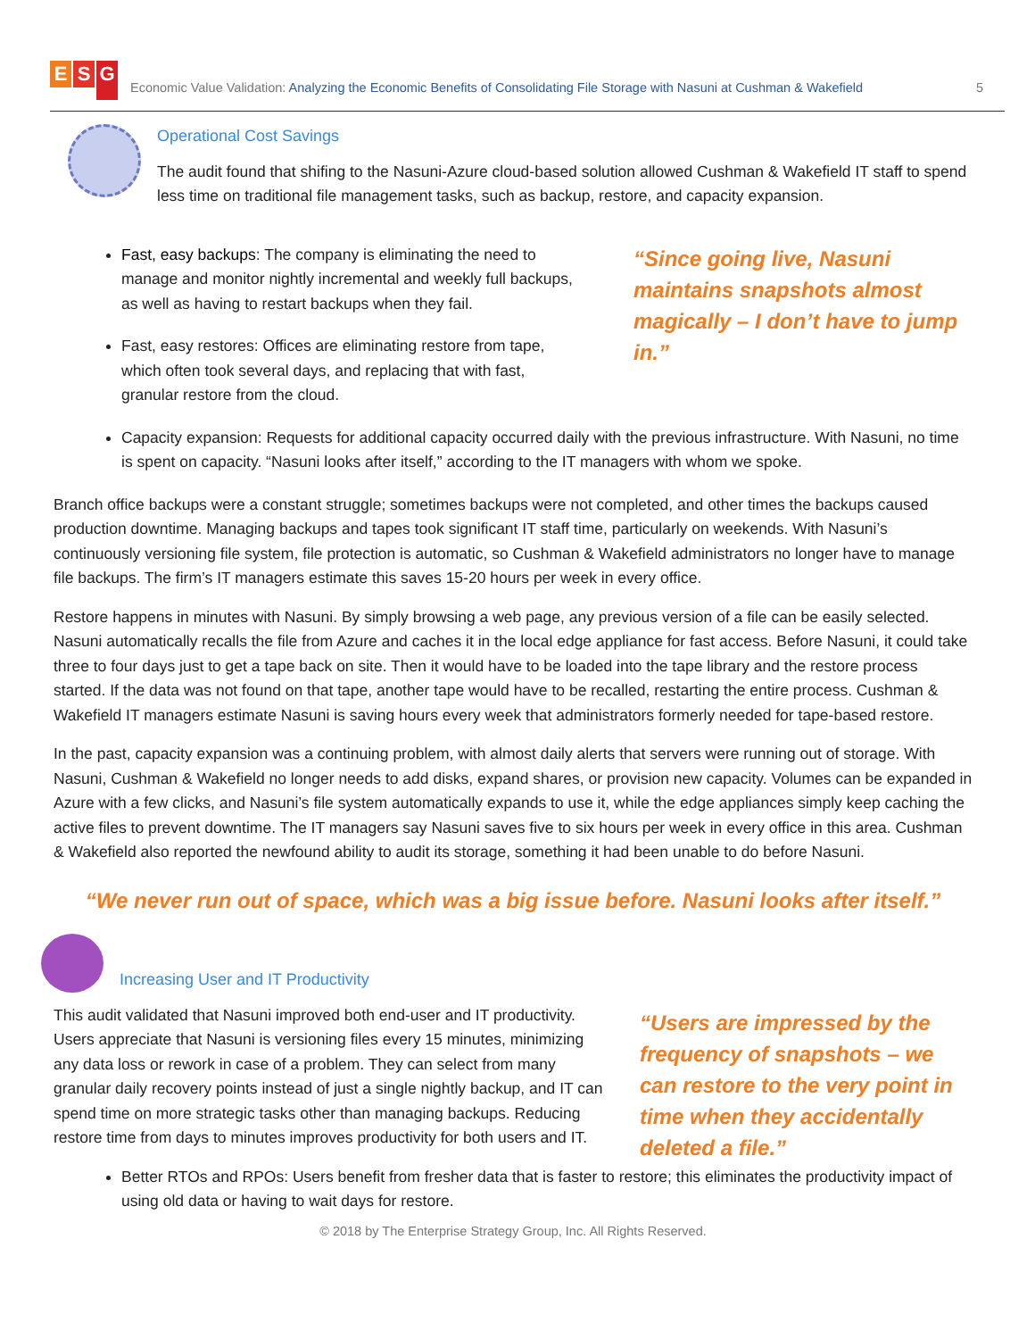E S G
Economic Value Validation: Analyzing the Economic Benefits of Consolidating File Storage with Nasuni at Cushman & Wakefield
5
Operational Cost Savings
The audit found that shifing to the Nasuni-Azure cloud-based solution allowed Cushman & Wakefield IT staff to spend less time on traditional file management tasks, such as backup, restore, and capacity expansion.
Fast, easy backups: The company is eliminating the need to manage and monitor nightly incremental and weekly full backups, as well as having to restart backups when they fail.
Fast, easy restores: Offices are eliminating restore from tape, which often took several days, and replacing that with fast, granular restore from the cloud.
“Since going live, Nasuni maintains snapshots almost magically – I don’t have to jump in.”
Capacity expansion: Requests for additional capacity occurred daily with the previous infrastructure. With Nasuni, no time is spent on capacity. “Nasuni looks after itself,” according to the IT managers with whom we spoke.
Branch office backups were a constant struggle; sometimes backups were not completed, and other times the backups caused production downtime. Managing backups and tapes took significant IT staff time, particularly on weekends. With Nasuni’s continuously versioning file system, file protection is automatic, so Cushman & Wakefield administrators no longer have to manage file backups. The firm’s IT managers estimate this saves 15-20 hours per week in every office.
Restore happens in minutes with Nasuni. By simply browsing a web page, any previous version of a file can be easily selected. Nasuni automatically recalls the file from Azure and caches it in the local edge appliance for fast access. Before Nasuni, it could take three to four days just to get a tape back on site. Then it would have to be loaded into the tape library and the restore process started. If the data was not found on that tape, another tape would have to be recalled, restarting the entire process. Cushman & Wakefield IT managers estimate Nasuni is saving hours every week that administrators formerly needed for tape-based restore.
In the past, capacity expansion was a continuing problem, with almost daily alerts that servers were running out of storage. With Nasuni, Cushman & Wakefield no longer needs to add disks, expand shares, or provision new capacity. Volumes can be expanded in Azure with a few clicks, and Nasuni’s file system automatically expands to use it, while the edge appliances simply keep caching the active files to prevent downtime. The IT managers say Nasuni saves five to six hours per week in every office in this area. Cushman & Wakefield also reported the newfound ability to audit its storage, something it had been unable to do before Nasuni.
“We never run out of space, which was a big issue before. Nasuni looks after itself.”
Increasing User and IT Productivity
This audit validated that Nasuni improved both end-user and IT productivity. Users appreciate that Nasuni is versioning files every 15 minutes, minimizing any data loss or rework in case of a problem. They can select from many granular daily recovery points instead of just a single nightly backup, and IT can spend time on more strategic tasks other than managing backups. Reducing restore time from days to minutes improves productivity for both users and IT.
“Users are impressed by the frequency of snapshots – we can restore to the very point in time when they accidentally deleted a file.”
Better RTOs and RPOs: Users benefit from fresher data that is faster to restore; this eliminates the productivity impact of using old data or having to wait days for restore.
© 2018 by The Enterprise Strategy Group, Inc. All Rights Reserved.